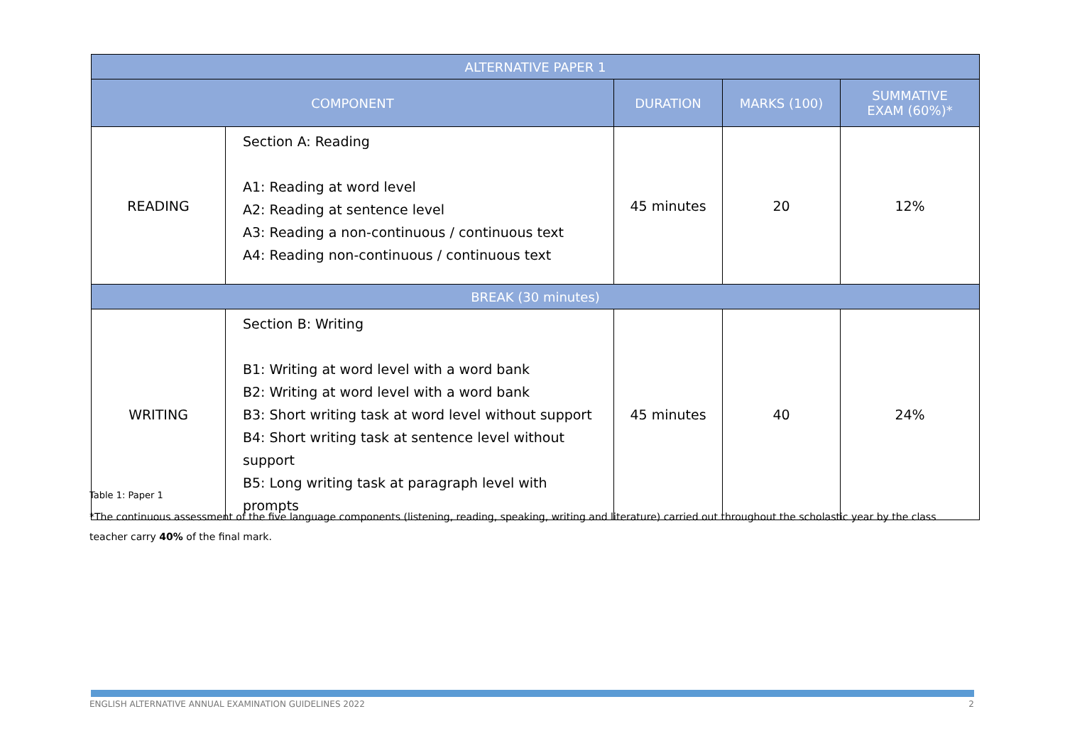| ALTERNATIVE PAPER 1 | | | | |
| --- | --- | --- | --- | --- |
| COMPONENT | | DURATION | MARKS (100) | SUMMATIVE EXAM (60%)* |
| READING | Section A: Reading A1: Reading at word level A2: Reading at sentence level A3: Reading a non-continuous / continuous text A4: Reading non-continuous / continuous text | 45 minutes | 20 | 12% |
| BREAK (30 minutes) | | | | |
| WRITING | Section B: Writing B1: Writing at word level with a word bank B2: Writing at word level with a word bank B3: Short writing task at word level without support B4: Short writing task at sentence level without support B5: Long writing task at paragraph level with prompts | 45 minutes | 40 | 24% |
Table 1: Paper 1
*The continuous assessment of the five language components (listening, reading, speaking, writing and literature) carried out throughout the scholastic year by the class teacher carry 40% of the final mark.
ENGLISH ALTERNATIVE ANNUAL EXAMINATION GUIDELINES 2022 2